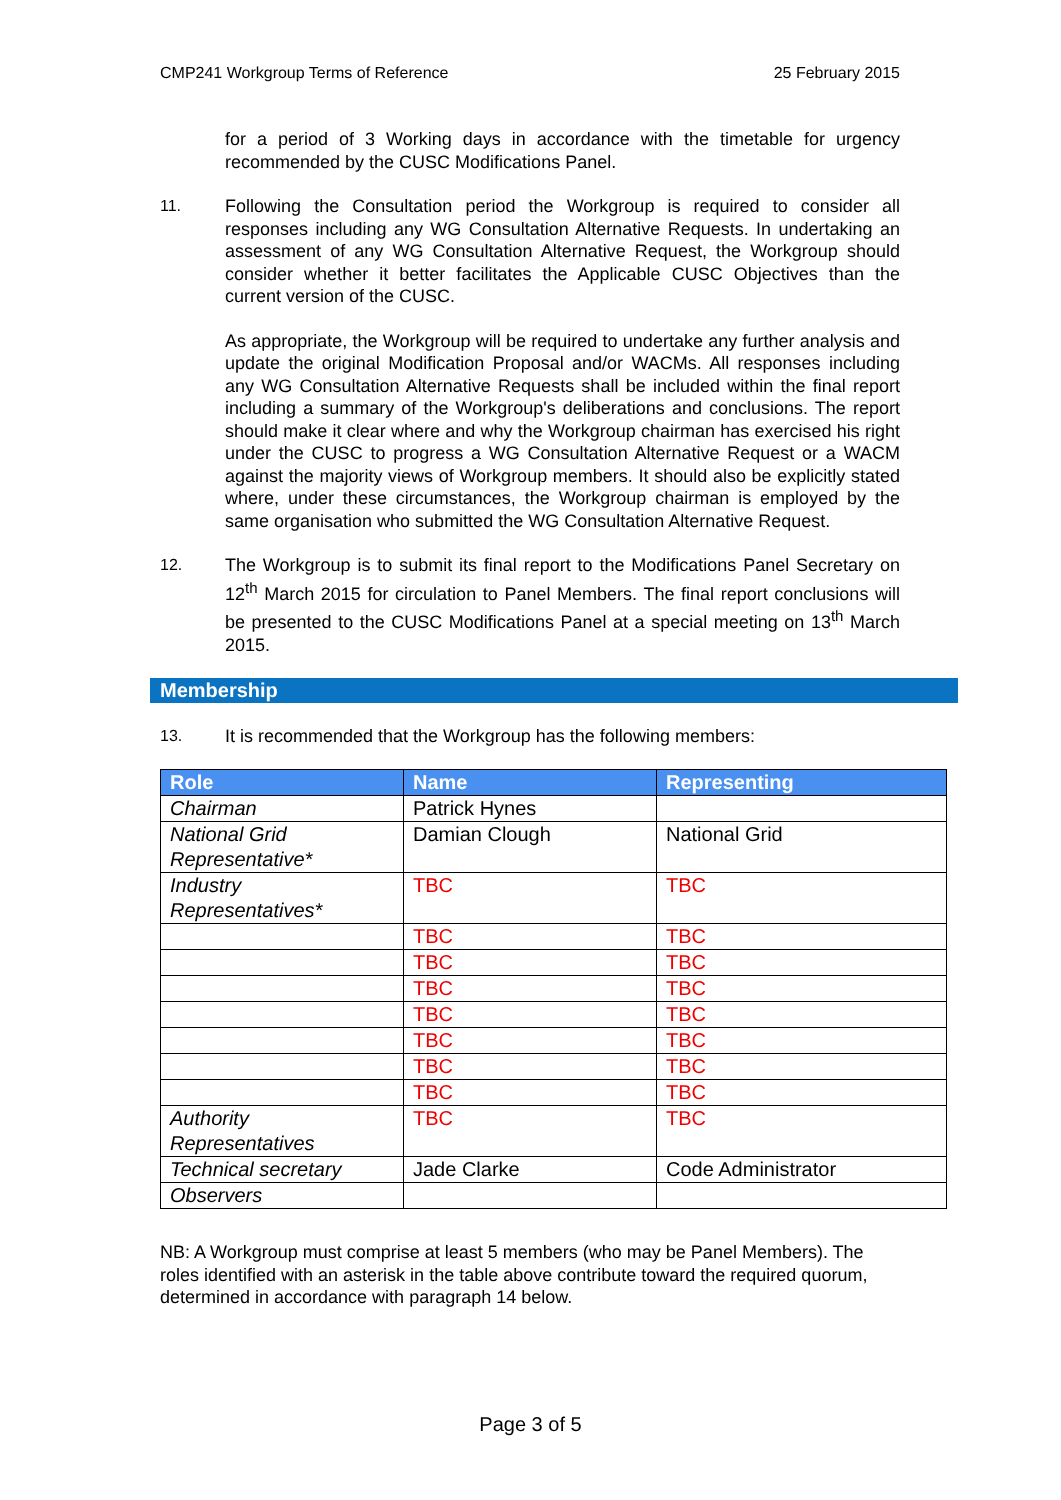CMP241 Workgroup Terms of Reference 25 February 2015
for a period of 3 Working days in accordance with the timetable for urgency recommended by the CUSC Modifications Panel.
11. Following the Consultation period the Workgroup is required to consider all responses including any WG Consultation Alternative Requests. In undertaking an assessment of any WG Consultation Alternative Request, the Workgroup should consider whether it better facilitates the Applicable CUSC Objectives than the current version of the CUSC.
As appropriate, the Workgroup will be required to undertake any further analysis and update the original Modification Proposal and/or WACMs. All responses including any WG Consultation Alternative Requests shall be included within the final report including a summary of the Workgroup's deliberations and conclusions. The report should make it clear where and why the Workgroup chairman has exercised his right under the CUSC to progress a WG Consultation Alternative Request or a WACM against the majority views of Workgroup members. It should also be explicitly stated where, under these circumstances, the Workgroup chairman is employed by the same organisation who submitted the WG Consultation Alternative Request.
12. The Workgroup is to submit its final report to the Modifications Panel Secretary on 12<sup>th</sup> March 2015 for circulation to Panel Members. The final report conclusions will be presented to the CUSC Modifications Panel at a special meeting on 13<sup>th</sup> March 2015.
Membership
13. It is recommended that the Workgroup has the following members:
| Role | Name | Representing |
| --- | --- | --- |
| Chairman | Patrick Hynes | |
| National Grid Representative* | Damian Clough | National Grid |
| Industry Representatives* | TBC | TBC |
| | TBC | TBC |
| | TBC | TBC |
| | TBC | TBC |
| | TBC | TBC |
| | TBC | TBC |
| | TBC | TBC |
| | TBC | TBC |
| Authority Representatives | TBC | TBC |
| Technical secretary | Jade Clarke | Code Administrator |
| Observers | | |
NB: A Workgroup must comprise at least 5 members (who may be Panel Members). The roles identified with an asterisk in the table above contribute toward the required quorum, determined in accordance with paragraph 14 below.
Page 3 of 5